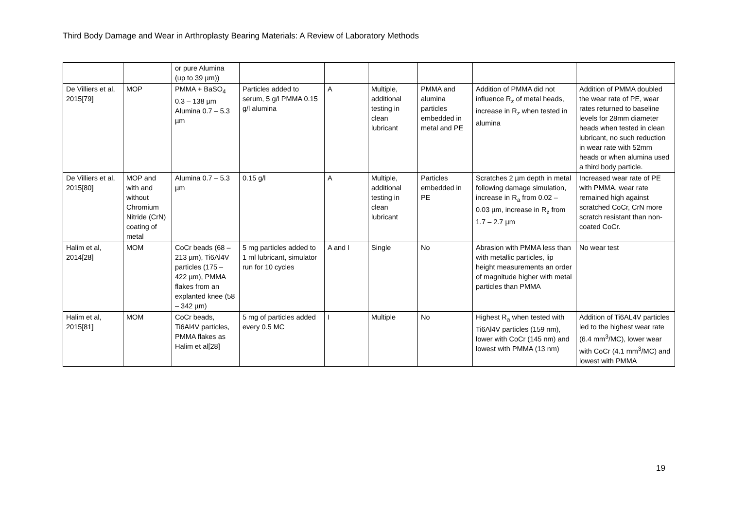Third Body Damage and Wear in Arthroplasty Bearing Materials: A Review of Laboratory Methods
| | | or pure Alumina (up to 39 µm)) | | | | | | |
| De Villiers et al, 2015[79] | MOP | PMMA + BaSO<sub>4</sub> 0.3 – 138 µm Alumina 0.7 – 5.3 µm | Particles added to serum, 5 g/l PMMA 0.15 g/l alumina | A | Multiple, additional testing in clean lubricant | PMMA and alumina particles embedded in metal and PE | Addition of PMMA did not influence R<sub>z</sub> of metal heads, increase in R<sub>z</sub> when tested in alumina | Addition of PMMA doubled the wear rate of PE, wear rates returned to baseline levels for 28mm diameter heads when tested in clean lubricant, no such reduction in wear rate with 52mm heads or when alumina used a third body particle. |
| De Villiers et al, 2015[80] | MOP and with and without Chromium Nitride (CrN) coating of metal | Alumina 0.7 – 5.3 µm | 0.15 g/l | A | Multiple, additional testing in clean lubricant | Particles embedded in PE | Scratches 2 µm depth in metal following damage simulation, increase in R<sub>a</sub> from 0.02 – 0.03 µm, increase in R<sub>z</sub> from 1.7 – 2.7 µm | Increased wear rate of PE with PMMA, wear rate remained high against scratched CoCr, CrN more scratch resistant than non-coated CoCr. |
| Halim et al, 2014[28] | MOM | CoCr beads (68 – 213 µm), Ti6Al4V particles (175 – 422 µm), PMMA flakes from an explanted knee (58 – 342 µm) | 5 mg particles added to 1 ml lubricant, simulator run for 10 cycles | A and I | Single | No | Abrasion with PMMA less than with metallic particles, lip height measurements an order of magnitude higher with metal particles than PMMA | No wear test |
| Halim et al, 2015[81] | MOM | CoCr beads, Ti6Al4V particles, PMMA flakes as Halim et al[28] | 5 mg of particles added every 0.5 MC | I | Multiple | No | Highest R<sub>a</sub> when tested with Ti6Al4V particles (159 nm), lower with CoCr (145 nm) and lowest with PMMA (13 nm) | Addition of Ti6AL4V particles led to the highest wear rate (6.4 mm<sup>3</sup>/MC), lower wear with CoCr (4.1 mm<sup>3</sup>/MC) and lowest with PMMA |
19